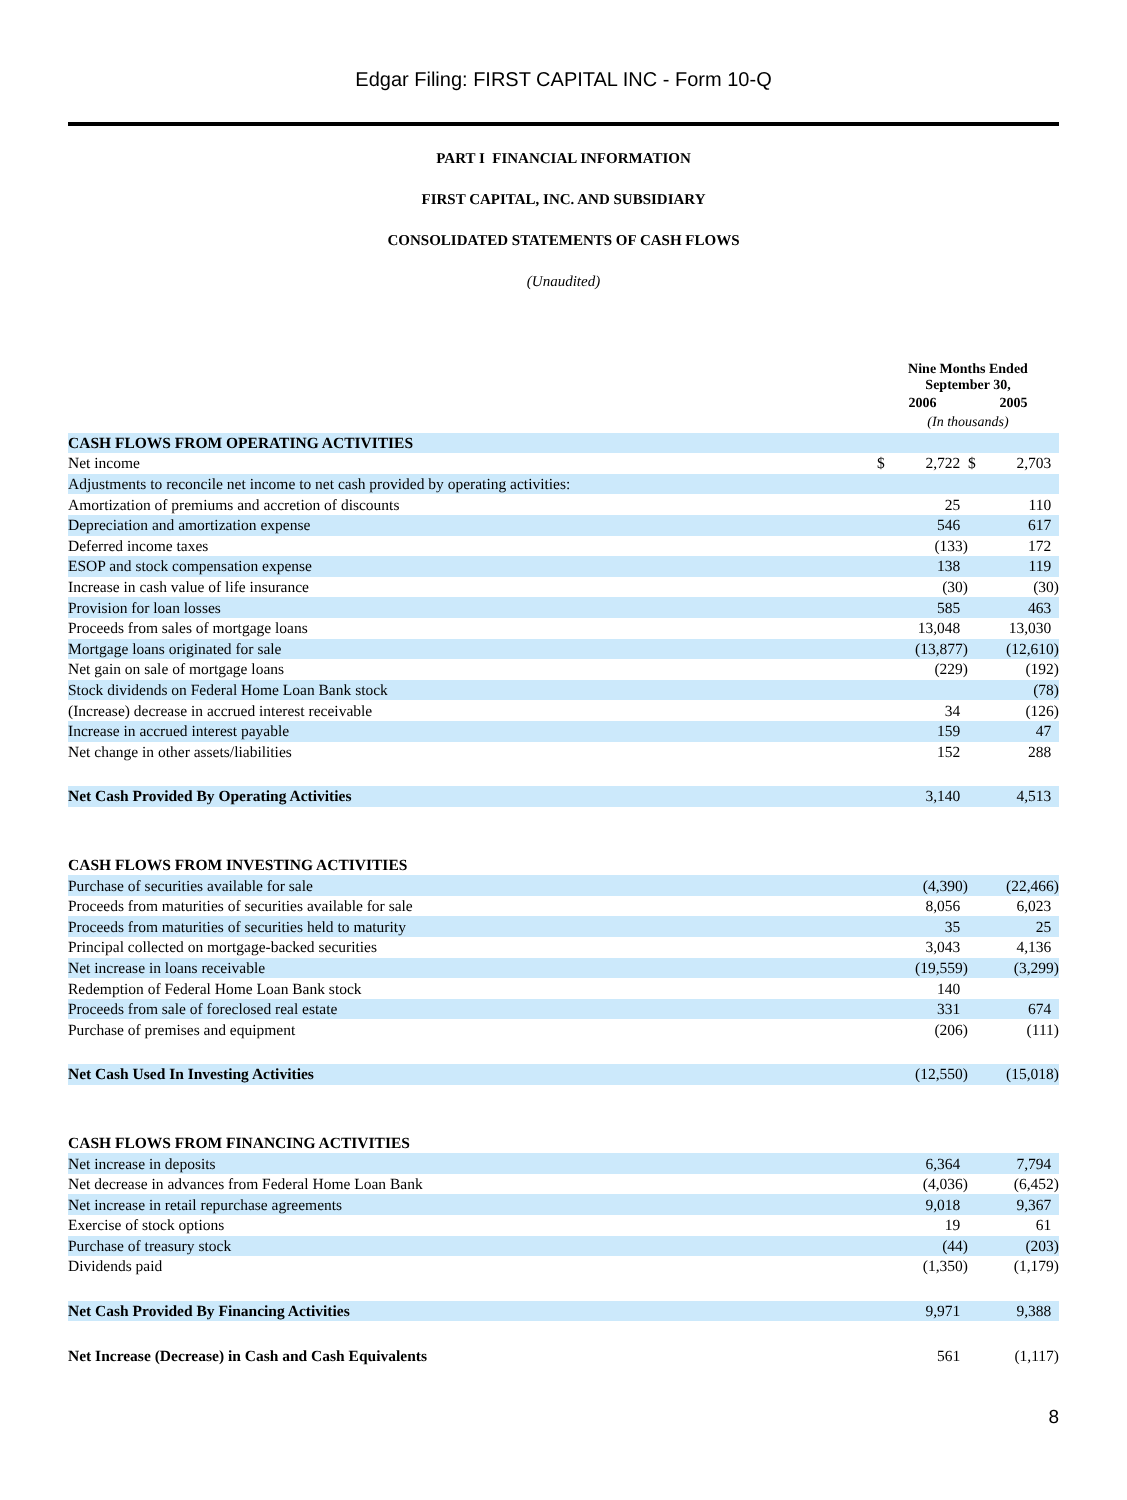Edgar Filing: FIRST CAPITAL INC - Form 10-Q
PART I FINANCIAL INFORMATION
FIRST CAPITAL, INC. AND SUBSIDIARY
CONSOLIDATED STATEMENTS OF CASH FLOWS
(Unaudited)
| | Nine Months Ended September 30, | | | |
| --- | --- | --- | --- | --- |
| | 2006 | | 2005 | |
| | (In thousands) | | | |
| CASH FLOWS FROM OPERATING ACTIVITIES | | | | |
| Net income | $ | 2,722 | $ | 2,703 |
| Adjustments to reconcile net income to net cash provided by operating activities: | | | | |
| Amortization of premiums and accretion of discounts | | 25 | | 110 |
| Depreciation and amortization expense | | 546 | | 617 |
| Deferred income taxes | | (133) | | 172 |
| ESOP and stock compensation expense | | 138 | | 119 |
| Increase in cash value of life insurance | | (30) | | (30) |
| Provision for loan losses | | 585 | | 463 |
| Proceeds from sales of mortgage loans | | 13,048 | | 13,030 |
| Mortgage loans originated for sale | | (13,877) | | (12,610) |
| Net gain on sale of mortgage loans | | (229) | | (192) |
| Stock dividends on Federal Home Loan Bank stock | | | | (78) |
| (Increase) decrease in accrued interest receivable | | 34 | | (126) |
| Increase in accrued interest payable | | 159 | | 47 |
| Net change in other assets/liabilities | | 152 | | 288 |
| Net Cash Provided By Operating Activities | | 3,140 | | 4,513 |
| CASH FLOWS FROM INVESTING ACTIVITIES | | | | |
| Purchase of securities available for sale | | (4,390) | | (22,466) |
| Proceeds from maturities of securities available for sale | | 8,056 | | 6,023 |
| Proceeds from maturities of securities held to maturity | | 35 | | 25 |
| Principal collected on mortgage-backed securities | | 3,043 | | 4,136 |
| Net increase in loans receivable | | (19,559) | | (3,299) |
| Redemption of Federal Home Loan Bank stock | | 140 | | |
| Proceeds from sale of foreclosed real estate | | 331 | | 674 |
| Purchase of premises and equipment | | (206) | | (111) |
| Net Cash Used In Investing Activities | | (12,550) | | (15,018) |
| CASH FLOWS FROM FINANCING ACTIVITIES | | | | |
| Net increase in deposits | | 6,364 | | 7,794 |
| Net decrease in advances from Federal Home Loan Bank | | (4,036) | | (6,452) |
| Net increase in retail repurchase agreements | | 9,018 | | 9,367 |
| Exercise of stock options | | 19 | | 61 |
| Purchase of treasury stock | | (44) | | (203) |
| Dividends paid | | (1,350) | | (1,179) |
| Net Cash Provided By Financing Activities | | 9,971 | | 9,388 |
| Net Increase (Decrease) in Cash and Cash Equivalents | | 561 | | (1,117) |
8